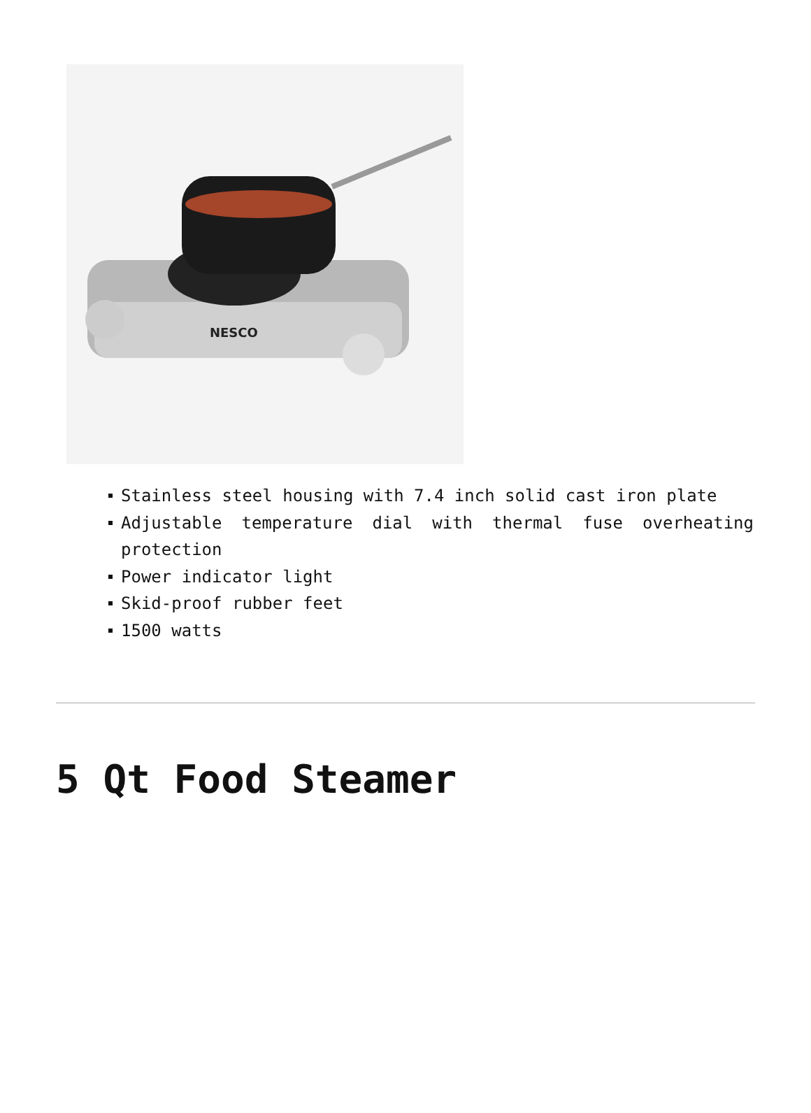NESCO
Stainless steel housing with 7.4 inch solid cast iron plate
Adjustable temperature dial with thermal fuse overheating protection
Power indicator light
Skid-proof rubber feet
1500 watts
5 Qt Food Steamer